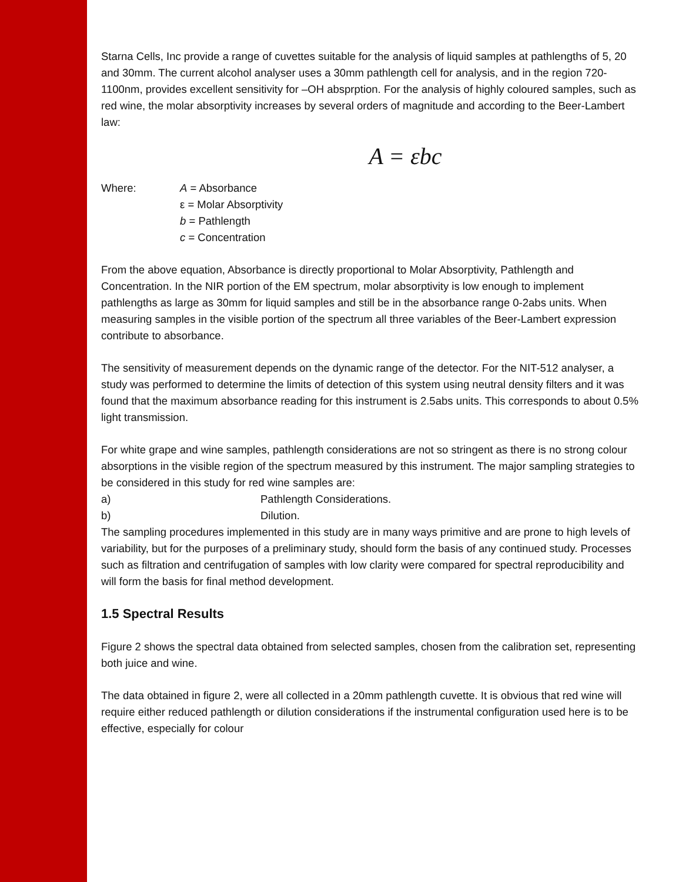Starna Cells, Inc provide a range of cuvettes suitable for the analysis of liquid samples at pathlengths of 5, 20 and 30mm. The current alcohol analyser uses a 30mm pathlength cell for analysis, and in the region 720-1100nm, provides excellent sensitivity for –OH absprption. For the analysis of highly coloured samples, such as red wine, the molar absorptivity increases by several orders of magnitude and according to the Beer-Lambert law:
A = εbc
Where: A = Absorbance
ε = Molar Absorptivity
b = Pathlength
c = Concentration
From the above equation, Absorbance is directly proportional to Molar Absorptivity, Pathlength and Concentration. In the NIR portion of the EM spectrum, molar absorptivity is low enough to implement pathlengths as large as 30mm for liquid samples and still be in the absorbance range 0-2abs units. When measuring samples in the visible portion of the spectrum all three variables of the Beer-Lambert expression contribute to absorbance.
The sensitivity of measurement depends on the dynamic range of the detector. For the NIT-512 analyser, a study was performed to determine the limits of detection of this system using neutral density filters and it was found that the maximum absorbance reading for this instrument is 2.5abs units. This corresponds to about 0.5% light transmission.
For white grape and wine samples, pathlength considerations are not so stringent as there is no strong colour absorptions in the visible region of the spectrum measured by this instrument. The major sampling strategies to be considered in this study for red wine samples are:
a) Pathlength Considerations.
b) Dilution.
The sampling procedures implemented in this study are in many ways primitive and are prone to high levels of variability, but for the purposes of a preliminary study, should form the basis of any continued study. Processes such as filtration and centrifugation of samples with low clarity were compared for spectral reproducibility and will form the basis for final method development.
1.5 Spectral Results
Figure 2 shows the spectral data obtained from selected samples, chosen from the calibration set, representing both juice and wine.
The data obtained in figure 2, were all collected in a 20mm pathlength cuvette. It is obvious that red wine will require either reduced pathlength or dilution considerations if the instrumental configuration used here is to be effective, especially for colour